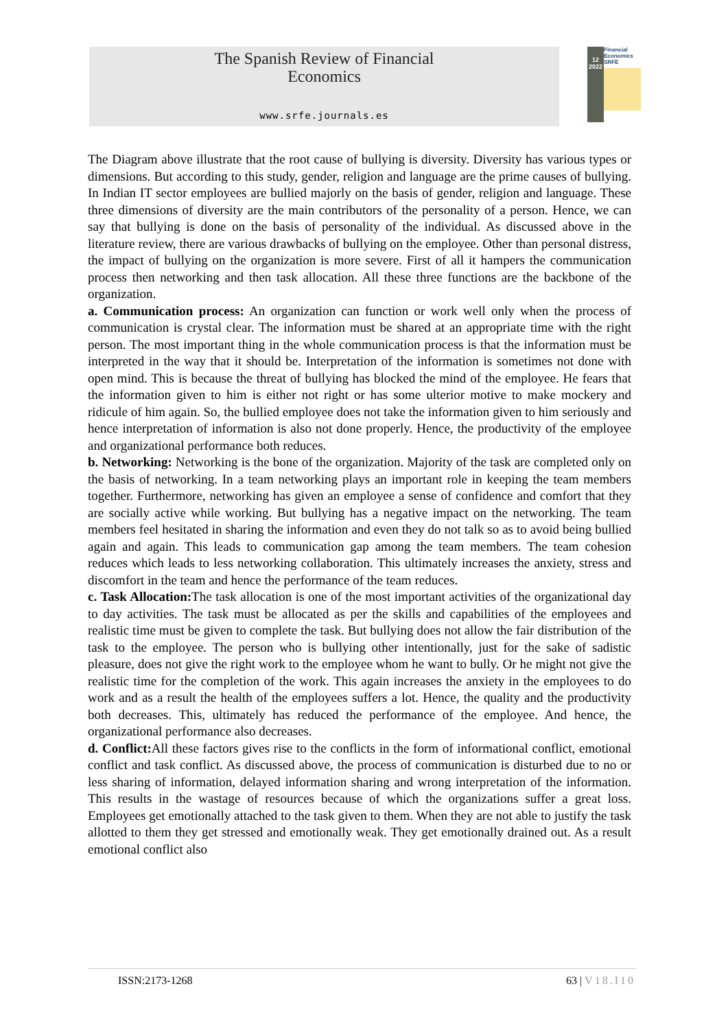The Spanish Review of Financial
Economics
www.srfe.journals.es
12
2022
Financial Economics
SRFE
The Diagram above illustrate that the root cause of bullying is diversity. Diversity has various types or dimensions. But according to this study, gender, religion and language are the prime causes of bullying. In Indian IT sector employees are bullied majorly on the basis of gender, religion and language. These three dimensions of diversity are the main contributors of the personality of a person. Hence, we can say that bullying is done on the basis of personality of the individual. As discussed above in the literature review, there are various drawbacks of bullying on the employee. Other than personal distress, the impact of bullying on the organization is more severe. First of all it hampers the communication process then networking and then task allocation. All these three functions are the backbone of the organization.
a. Communication process: An organization can function or work well only when the process of communication is crystal clear. The information must be shared at an appropriate time with the right person. The most important thing in the whole communication process is that the information must be interpreted in the way that it should be. Interpretation of the information is sometimes not done with open mind. This is because the threat of bullying has blocked the mind of the employee. He fears that the information given to him is either not right or has some ulterior motive to make mockery and ridicule of him again. So, the bullied employee does not take the information given to him seriously and hence interpretation of information is also not done properly. Hence, the productivity of the employee and organizational performance both reduces.
b. Networking: Networking is the bone of the organization. Majority of the task are completed only on the basis of networking. In a team networking plays an important role in keeping the team members together. Furthermore, networking has given an employee a sense of confidence and comfort that they are socially active while working. But bullying has a negative impact on the networking. The team members feel hesitated in sharing the information and even they do not talk so as to avoid being bullied again and again. This leads to communication gap among the team members. The team cohesion reduces which leads to less networking collaboration. This ultimately increases the anxiety, stress and discomfort in the team and hence the performance of the team reduces.
c. Task Allocation: The task allocation is one of the most important activities of the organizational day to day activities. The task must be allocated as per the skills and capabilities of the employees and realistic time must be given to complete the task. But bullying does not allow the fair distribution of the task to the employee. The person who is bullying other intentionally, just for the sake of sadistic pleasure, does not give the right work to the employee whom he want to bully. Or he might not give the realistic time for the completion of the work. This again increases the anxiety in the employees to do work and as a result the health of the employees suffers a lot. Hence, the quality and the productivity both decreases. This, ultimately has reduced the performance of the employee. And hence, the organizational performance also decreases.
d. Conflict: All these factors gives rise to the conflicts in the form of informational conflict, emotional conflict and task conflict. As discussed above, the process of communication is disturbed due to no or less sharing of information, delayed information sharing and wrong interpretation of the information. This results in the wastage of resources because of which the organizations suffer a great loss. Employees get emotionally attached to the task given to them. When they are not able to justify the task allotted to them they get stressed and emotionally weak. They get emotionally drained out. As a result emotional conflict also
ISSN:2173-1268 63 | V18.I10